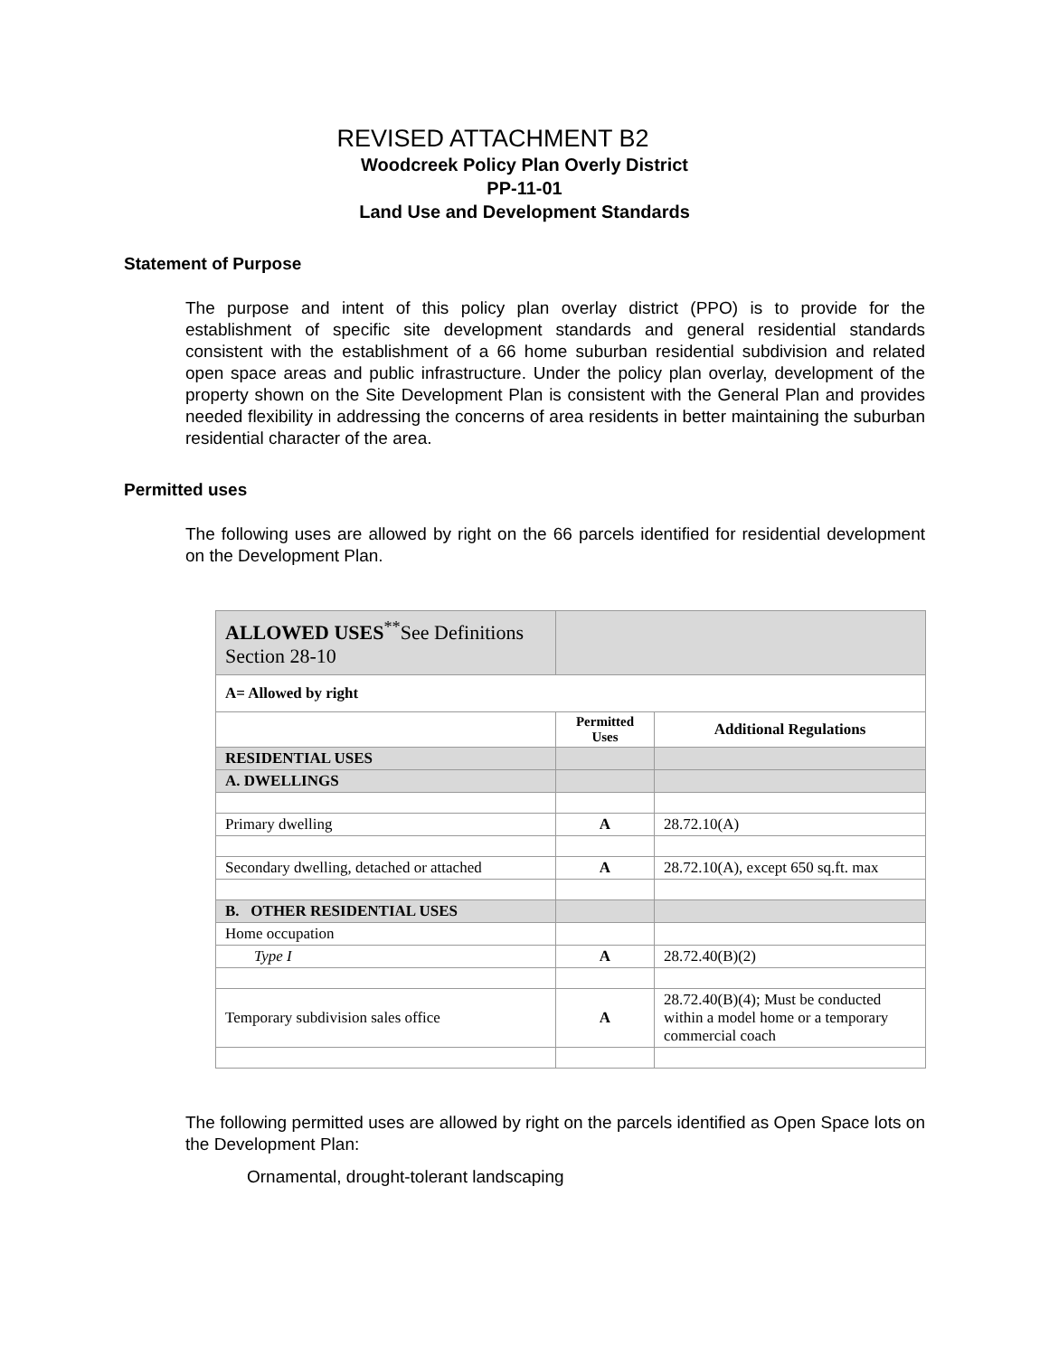REVISED ATTACHMENT B2
Woodcreek Policy Plan Overly District
PP-11-01
Land Use and Development Standards
Statement of Purpose
The purpose and intent of this policy plan overlay district (PPO) is to provide for the establishment of specific site development standards and general residential standards consistent with the establishment of a 66 home suburban residential subdivision and related open space areas and public infrastructure. Under the policy plan overlay, development of the property shown on the Site Development Plan is consistent with the General Plan and provides needed flexibility in addressing the concerns of area residents in better maintaining the suburban residential character of the area.
Permitted uses
The following uses are allowed by right on the 66 parcels identified for residential development on the Development Plan.
| ALLOWED USES<sup>**</sup>See Definitions Section 28-10 | | |
| A= Allowed by right | | |
| | Permitted Uses | Additional Regulations |
| RESIDENTIAL USES | | |
| A. DWELLINGS | | |
| Primary dwelling | A | 28.72.10(A) |
| Secondary dwelling, detached or attached | A | 28.72.10(A), except 650 sq.ft. max |
| B. OTHER RESIDENTIAL USES | | |
| Home occupation | | |
| Type I | A | 28.72.40(B)(2) |
| Temporary subdivision sales office | A | 28.72.40(B)(4); Must be conducted within a model home or a temporary commercial coach |
The following permitted uses are allowed by right on the parcels identified as Open Space lots on the Development Plan:
Ornamental, drought-tolerant landscaping